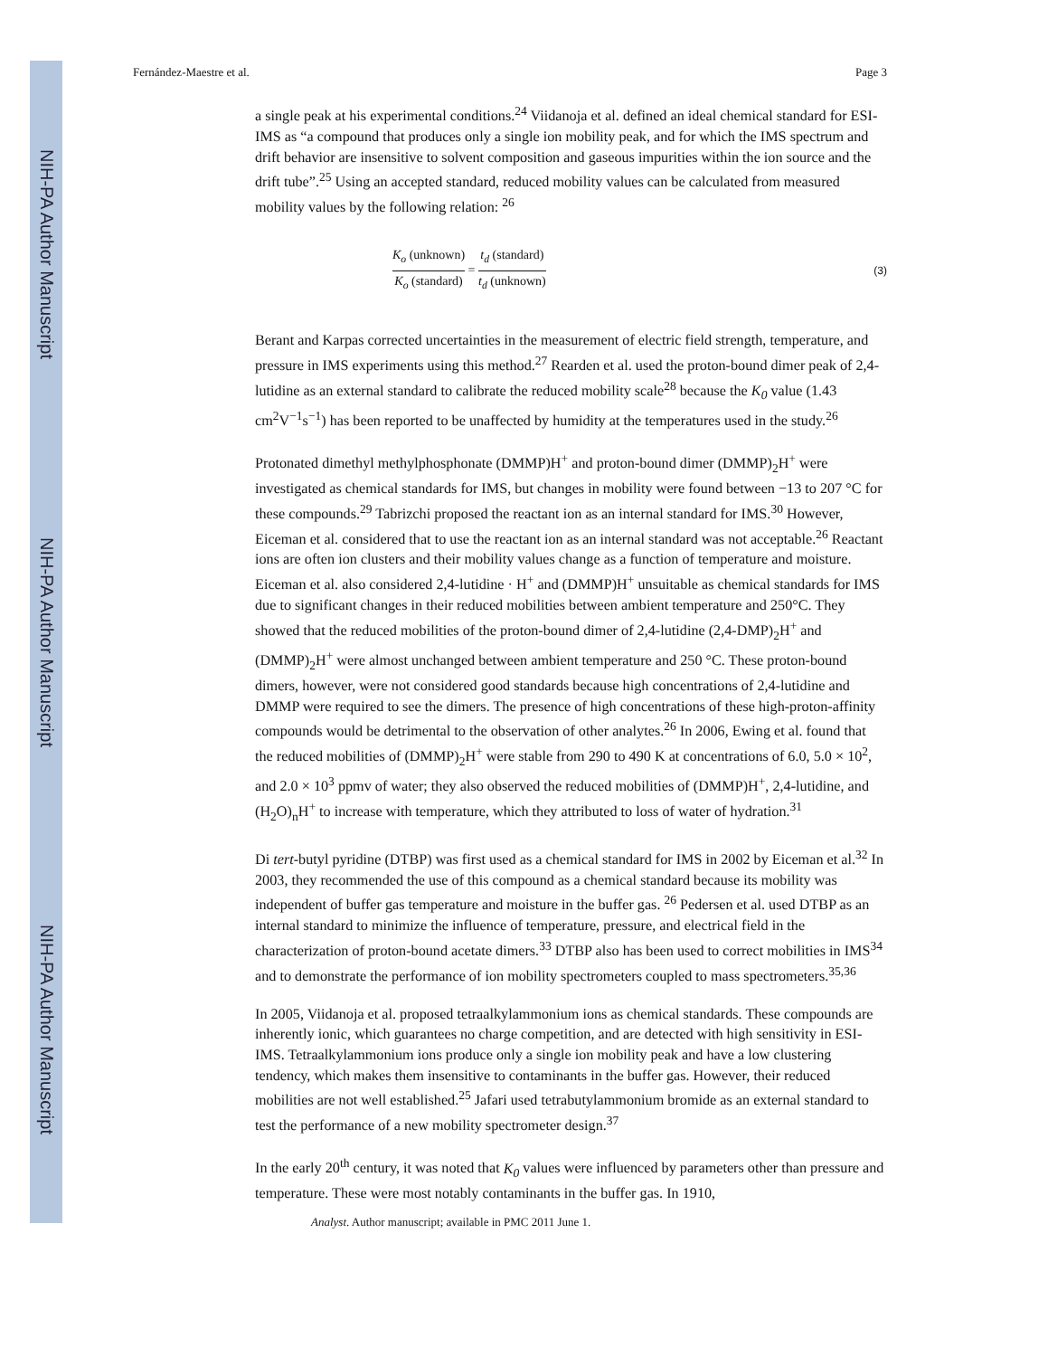NIH-PA Author Manuscript
NIH-PA Author Manuscript
NIH-PA Author Manuscript
Fernández-Maestre et al. Page 3
a single peak at his experimental conditions.<sup>24</sup> Viidanoja et al. defined an ideal chemical standard for ESI-IMS as “a compound that produces only a single ion mobility peak, and for which the IMS spectrum and drift behavior are insensitive to solvent composition and gaseous impurities within the ion source and the drift tube”.<sup>25</sup> Using an accepted standard, reduced mobility values can be calculated from measured mobility values by the following relation: <sup>26</sup>
K<sub>o</sub> (unknown) K<sub>o</sub> (standard) = t<sub>d</sub> (standard) t<sub>d</sub> (unknown)
(3)
Berant and Karpas corrected uncertainties in the measurement of electric field strength, temperature, and pressure in IMS experiments using this method.<sup>27</sup> Rearden et al. used the proton-bound dimer peak of 2,4-lutidine as an external standard to calibrate the reduced mobility scale<sup>28</sup> because the K<sub>0</sub> value (1.43 cm<sup>2</sup>V<sup>−1</sup>s<sup>−1</sup>) has been reported to be unaffected by humidity at the temperatures used in the study.<sup>26</sup>
Protonated dimethyl methylphosphonate (DMMP)H<sup>+</sup> and proton-bound dimer (DMMP)<sub>2</sub>H<sup>+</sup> were investigated as chemical standards for IMS, but changes in mobility were found between −13 to 207 °C for these compounds.<sup>29</sup> Tabrizchi proposed the reactant ion as an internal standard for IMS.<sup>30</sup> However, Eiceman et al. considered that to use the reactant ion as an internal standard was not acceptable.<sup>26</sup> Reactant ions are often ion clusters and their mobility values change as a function of temperature and moisture. Eiceman et al. also considered 2,4-lutidine · H<sup>+</sup> and (DMMP)H<sup>+</sup> unsuitable as chemical standards for IMS due to significant changes in their reduced mobilities between ambient temperature and 250°C. They showed that the reduced mobilities of the proton-bound dimer of 2,4-lutidine (2,4-DMP)<sub>2</sub>H<sup>+</sup> and (DMMP)<sub>2</sub>H<sup>+</sup> were almost unchanged between ambient temperature and 250 °C. These proton-bound dimers, however, were not considered good standards because high concentrations of 2,4-lutidine and DMMP were required to see the dimers. The presence of high concentrations of these high-proton-affinity compounds would be detrimental to the observation of other analytes.<sup>26</sup> In 2006, Ewing et al. found that the reduced mobilities of (DMMP)<sub>2</sub>H<sup>+</sup> were stable from 290 to 490 K at concentrations of 6.0, 5.0 × 10<sup>2</sup>, and 2.0 × 10<sup>3</sup> ppmv of water; they also observed the reduced mobilities of (DMMP)H<sup>+</sup>, 2,4-lutidine, and (H<sub>2</sub>O)<sub>n</sub>H<sup>+</sup> to increase with temperature, which they attributed to loss of water of hydration.<sup>31</sup>
Di tert-butyl pyridine (DTBP) was first used as a chemical standard for IMS in 2002 by Eiceman et al.<sup>32</sup> In 2003, they recommended the use of this compound as a chemical standard because its mobility was independent of buffer gas temperature and moisture in the buffer gas. <sup>26</sup> Pedersen et al. used DTBP as an internal standard to minimize the influence of temperature, pressure, and electrical field in the characterization of proton-bound acetate dimers.<sup>33</sup> DTBP also has been used to correct mobilities in IMS<sup>34</sup> and to demonstrate the performance of ion mobility spectrometers coupled to mass spectrometers.<sup>35,36</sup>
In 2005, Viidanoja et al. proposed tetraalkylammonium ions as chemical standards. These compounds are inherently ionic, which guarantees no charge competition, and are detected with high sensitivity in ESI-IMS. Tetraalkylammonium ions produce only a single ion mobility peak and have a low clustering tendency, which makes them insensitive to contaminants in the buffer gas. However, their reduced mobilities are not well established.<sup>25</sup> Jafari used tetrabutylammonium bromide as an external standard to test the performance of a new mobility spectrometer design.<sup>37</sup>
In the early 20<sup>th</sup> century, it was noted that K<sub>0</sub> values were influenced by parameters other than pressure and temperature. These were most notably contaminants in the buffer gas. In 1910,
Analyst. Author manuscript; available in PMC 2011 June 1.